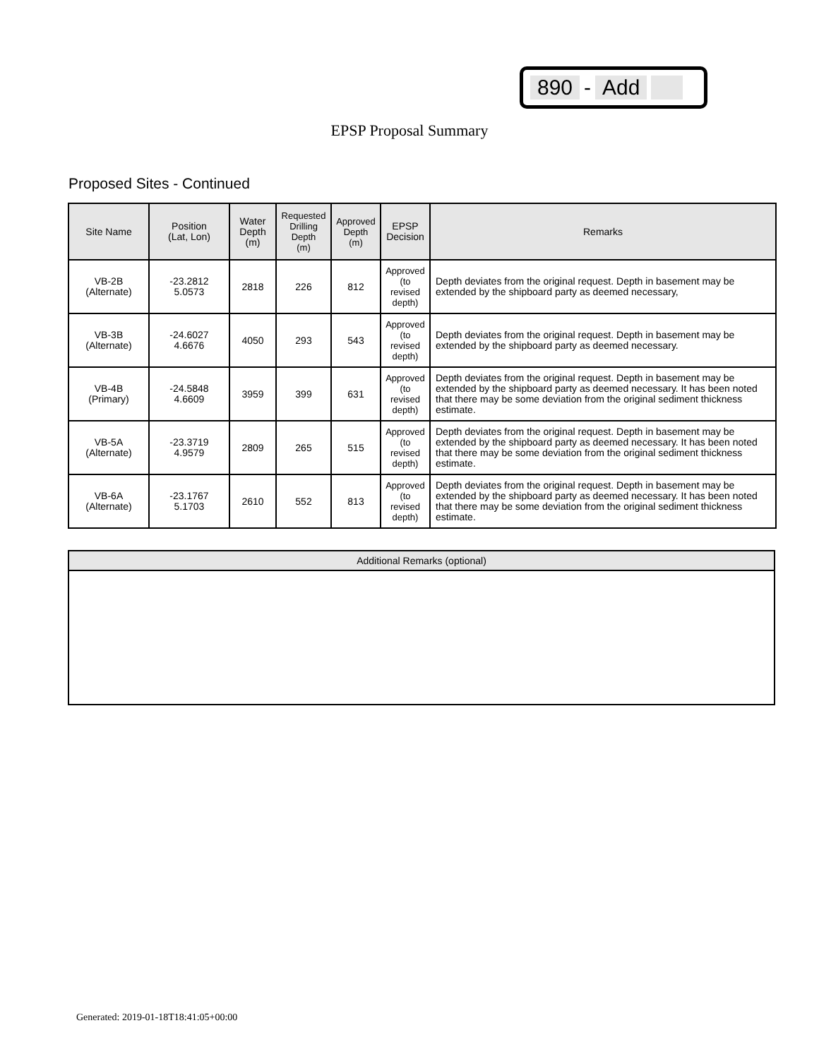890 - Add
EPSP Proposal Summary
Proposed Sites - Continued
| Site Name | Position (Lat, Lon) | Water Depth (m) | Requested Drilling Depth (m) | Approved Depth (m) | EPSP Decision | Remarks |
| --- | --- | --- | --- | --- | --- | --- |
| VB-2B (Alternate) | -23.2812 5.0573 | 2818 | 226 | 812 | Approved (to revised depth) | Depth deviates from the original request. Depth in basement may be extended by the shipboard party as deemed necessary, |
| VB-3B (Alternate) | -24.6027 4.6676 | 4050 | 293 | 543 | Approved (to revised depth) | Depth deviates from the original request. Depth in basement may be extended by the shipboard party as deemed necessary. |
| VB-4B (Primary) | -24.5848 4.6609 | 3959 | 399 | 631 | Approved (to revised depth) | Depth deviates from the original request. Depth in basement may be extended by the shipboard party as deemed necessary. It has been noted that there may be some deviation from the original sediment thickness estimate. |
| VB-5A (Alternate) | -23.3719 4.9579 | 2809 | 265 | 515 | Approved (to revised depth) | Depth deviates from the original request. Depth in basement may be extended by the shipboard party as deemed necessary. It has been noted that there may be some deviation from the original sediment thickness estimate. |
| VB-6A (Alternate) | -23.1767 5.1703 | 2610 | 552 | 813 | Approved (to revised depth) | Depth deviates from the original request. Depth in basement may be extended by the shipboard party as deemed necessary. It has been noted that there may be some deviation from the original sediment thickness estimate. |
| Additional Remarks (optional) |
Generated: 2019-01-18T18:41:05+00:00